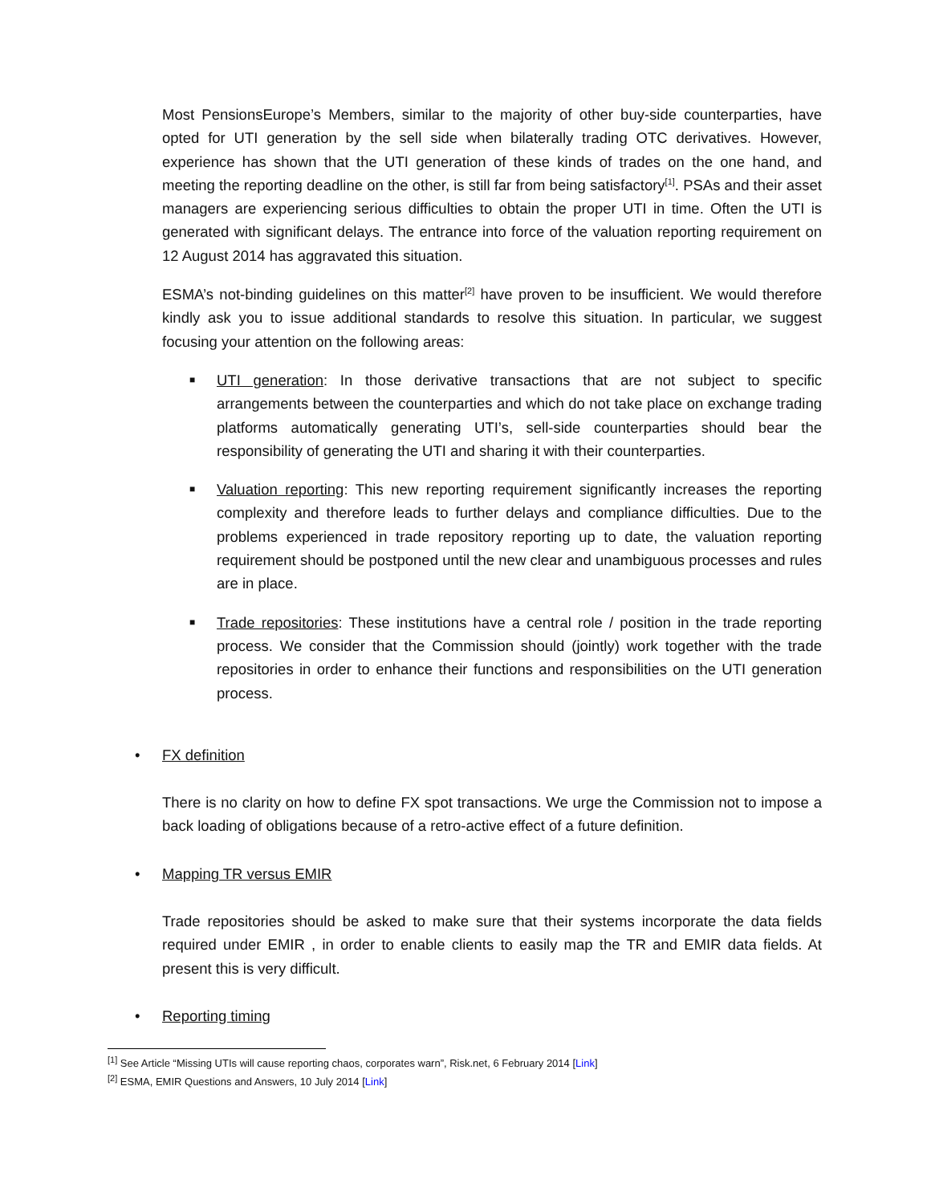Most PensionsEurope’s Members, similar to the majority of other buy-side counterparties, have opted for UTI generation by the sell side when bilaterally trading OTC derivatives. However, experience has shown that the UTI generation of these kinds of trades on the one hand, and meeting the reporting deadline on the other, is still far from being satisfactory<sup>[1]</sup>. PSAs and their asset managers are experiencing serious difficulties to obtain the proper UTI in time. Often the UTI is generated with significant delays. The entrance into force of the valuation reporting requirement on 12 August 2014 has aggravated this situation.
ESMA’s not-binding guidelines on this matter<sup>[2]</sup> have proven to be insufficient. We would therefore kindly ask you to issue additional standards to resolve this situation. In particular, we suggest focusing your attention on the following areas:
■ UTI generation: In those derivative transactions that are not subject to specific arrangements between the counterparties and which do not take place on exchange trading platforms automatically generating UTI’s, sell-side counterparties should bear the responsibility of generating the UTI and sharing it with their counterparties.
■ Valuation reporting: This new reporting requirement significantly increases the reporting complexity and therefore leads to further delays and compliance difficulties. Due to the problems experienced in trade repository reporting up to date, the valuation reporting requirement should be postponed until the new clear and unambiguous processes and rules are in place.
■ Trade repositories: These institutions have a central role / position in the trade reporting process. We consider that the Commission should (jointly) work together with the trade repositories in order to enhance their functions and responsibilities on the UTI generation process.
• FX definition
There is no clarity on how to define FX spot transactions. We urge the Commission not to impose a back loading of obligations because of a retro-active effect of a future definition.
• Mapping TR versus EMIR
Trade repositories should be asked to make sure that their systems incorporate the data fields required under EMIR , in order to enable clients to easily map the TR and EMIR data fields. At present this is very difficult.
• Reporting timing
<sup>[1]</sup> See Article “Missing UTIs will cause reporting chaos, corporates warn”, Risk.net, 6 February 2014 [Link]
<sup>[2]</sup> ESMA, EMIR Questions and Answers, 10 July 2014 [Link]